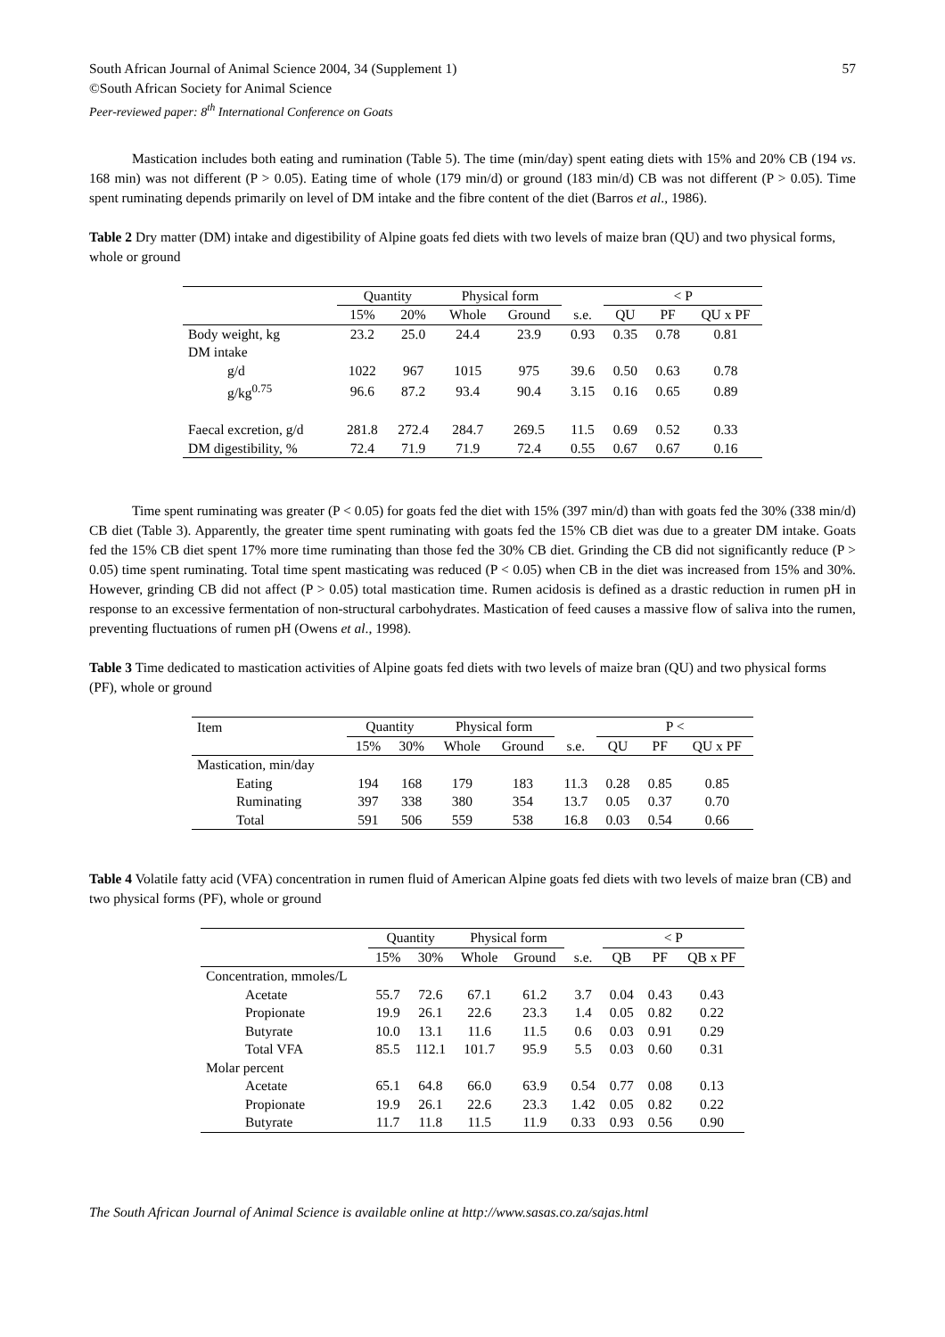South African Journal of Animal Science 2004, 34 (Supplement 1) 57
©South African Society for Animal Science
Peer-reviewed paper: 8<sup>th</sup> International Conference on Goats
Mastication includes both eating and rumination (Table 5). The time (min/day) spent eating diets with 15% and 20% CB (194 vs. 168 min) was not different (P > 0.05). Eating time of whole (179 min/d) or ground (183 min/d) CB was not different (P > 0.05). Time spent ruminating depends primarily on level of DM intake and the fibre content of the diet (Barros et al., 1986).
Table 2 Dry matter (DM) intake and digestibility of Alpine goats fed diets with two levels of maize bran (QU) and two physical forms, whole or ground
| | Quantity | | Physical form | | | < P | | |
| --- | --- | --- | --- | --- | --- | --- | --- | --- |
| | 15% | 20% | Whole | Ground | s.e. | QU | PF | QU x PF |
| Body weight, kg | 23.2 | 25.0 | 24.4 | 23.9 | 0.93 | 0.35 | 0.78 | 0.81 |
| DM intake | | | | | | | | |
| g/d | 1022 | 967 | 1015 | 975 | 39.6 | 0.50 | 0.63 | 0.78 |
| g/kg<sup>0.75</sup> | 96.6 | 87.2 | 93.4 | 90.4 | 3.15 | 0.16 | 0.65 | 0.89 |
| Faecal excretion, g/d | 281.8 | 272.4 | 284.7 | 269.5 | 11.5 | 0.69 | 0.52 | 0.33 |
| DM digestibility, % | 72.4 | 71.9 | 71.9 | 72.4 | 0.55 | 0.67 | 0.67 | 0.16 |
Time spent ruminating was greater (P < 0.05) for goats fed the diet with 15% (397 min/d) than with goats fed the 30% (338 min/d) CB diet (Table 3). Apparently, the greater time spent ruminating with goats fed the 15% CB diet was due to a greater DM intake. Goats fed the 15% CB diet spent 17% more time ruminating than those fed the 30% CB diet. Grinding the CB did not significantly reduce (P > 0.05) time spent ruminating. Total time spent masticating was reduced (P < 0.05) when CB in the diet was increased from 15% and 30%. However, grinding CB did not affect (P > 0.05) total mastication time. Rumen acidosis is defined as a drastic reduction in rumen pH in response to an excessive fermentation of non-structural carbohydrates. Mastication of feed causes a massive flow of saliva into the rumen, preventing fluctuations of rumen pH (Owens et al., 1998).
Table 3 Time dedicated to mastication activities of Alpine goats fed diets with two levels of maize bran (QU) and two physical forms (PF), whole or ground
| Item | Quantity | | Physical form | | | P < | | |
| | 15% | 30% | Whole | Ground | s.e. | QU | PF | QU x PF |
| Mastication, min/day | | | | | | | | |
| Eating | 194 | 168 | 179 | 183 | 11.3 | 0.28 | 0.85 | 0.85 |
| Ruminating | 397 | 338 | 380 | 354 | 13.7 | 0.05 | 0.37 | 0.70 |
| Total | 591 | 506 | 559 | 538 | 16.8 | 0.03 | 0.54 | 0.66 |
Table 4 Volatile fatty acid (VFA) concentration in rumen fluid of American Alpine goats fed diets with two levels of maize bran (CB) and two physical forms (PF), whole or ground
| | Quantity | | Physical form | | | < P | | |
| --- | --- | --- | --- | --- | --- | --- | --- | --- |
| | 15% | 30% | Whole | Ground | s.e. | QB | PF | QB x PF |
| Concentration, mmoles/L | | | | | | | | |
| Acetate | 55.7 | 72.6 | 67.1 | 61.2 | 3.7 | 0.04 | 0.43 | 0.43 |
| Propionate | 19.9 | 26.1 | 22.6 | 23.3 | 1.4 | 0.05 | 0.82 | 0.22 |
| Butyrate | 10.0 | 13.1 | 11.6 | 11.5 | 0.6 | 0.03 | 0.91 | 0.29 |
| Total VFA | 85.5 | 112.1 | 101.7 | 95.9 | 5.5 | 0.03 | 0.60 | 0.31 |
| Molar percent | | | | | | | | |
| Acetate | 65.1 | 64.8 | 66.0 | 63.9 | 0.54 | 0.77 | 0.08 | 0.13 |
| Propionate | 19.9 | 26.1 | 22.6 | 23.3 | 1.42 | 0.05 | 0.82 | 0.22 |
| Butyrate | 11.7 | 11.8 | 11.5 | 11.9 | 0.33 | 0.93 | 0.56 | 0.90 |
The South African Journal of Animal Science is available online at http://www.sasas.co.za/sajas.html